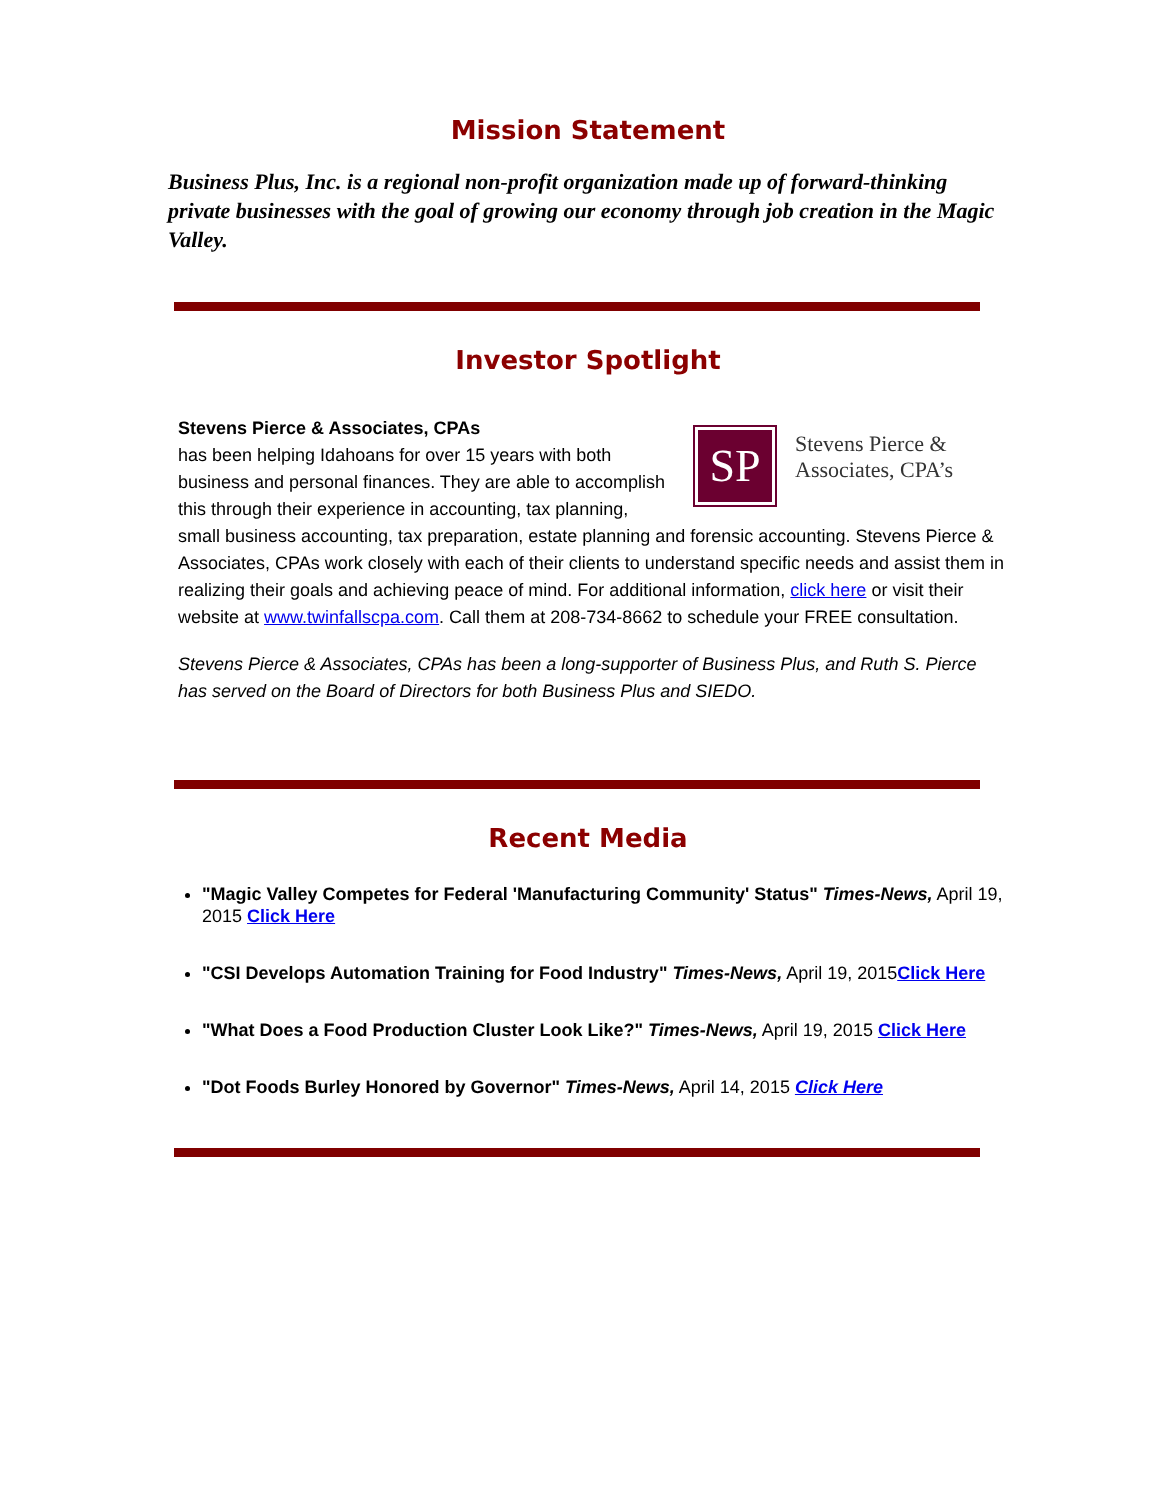Mission Statement
Business Plus, Inc. is a regional non-profit organization made up of forward-thinking private businesses with the goal of growing our economy through job creation in the Magic Valley.
Investor Spotlight
SP
Stevens Pierce &
Associates, CPA’s
Stevens Pierce & Associates, CPAs
has been helping Idahoans for over 15 years with both business and personal finances. They are able to accomplish this through their experience in accounting, tax planning, small business accounting, tax preparation, estate planning and forensic accounting. Stevens Pierce & Associates, CPAs work closely with each of their clients to understand specific needs and assist them in realizing their goals and achieving peace of mind. For additional information, click here or visit their website at www.twinfallscpa.com. Call them at 208-734-8662 to schedule your FREE consultation.
Stevens Pierce & Associates, CPAs has been a long-supporter of Business Plus, and Ruth S. Pierce has served on the Board of Directors for both Business Plus and SIEDO.
Recent Media
"Magic Valley Competes for Federal 'Manufacturing Community' Status" Times-News, April 19, 2015 Click Here
"CSI Develops Automation Training for Food Industry" Times-News, April 19, 2015Click Here
"What Does a Food Production Cluster Look Like?" Times-News, April 19, 2015 Click Here
"Dot Foods Burley Honored by Governor" Times-News, April 14, 2015 Click Here